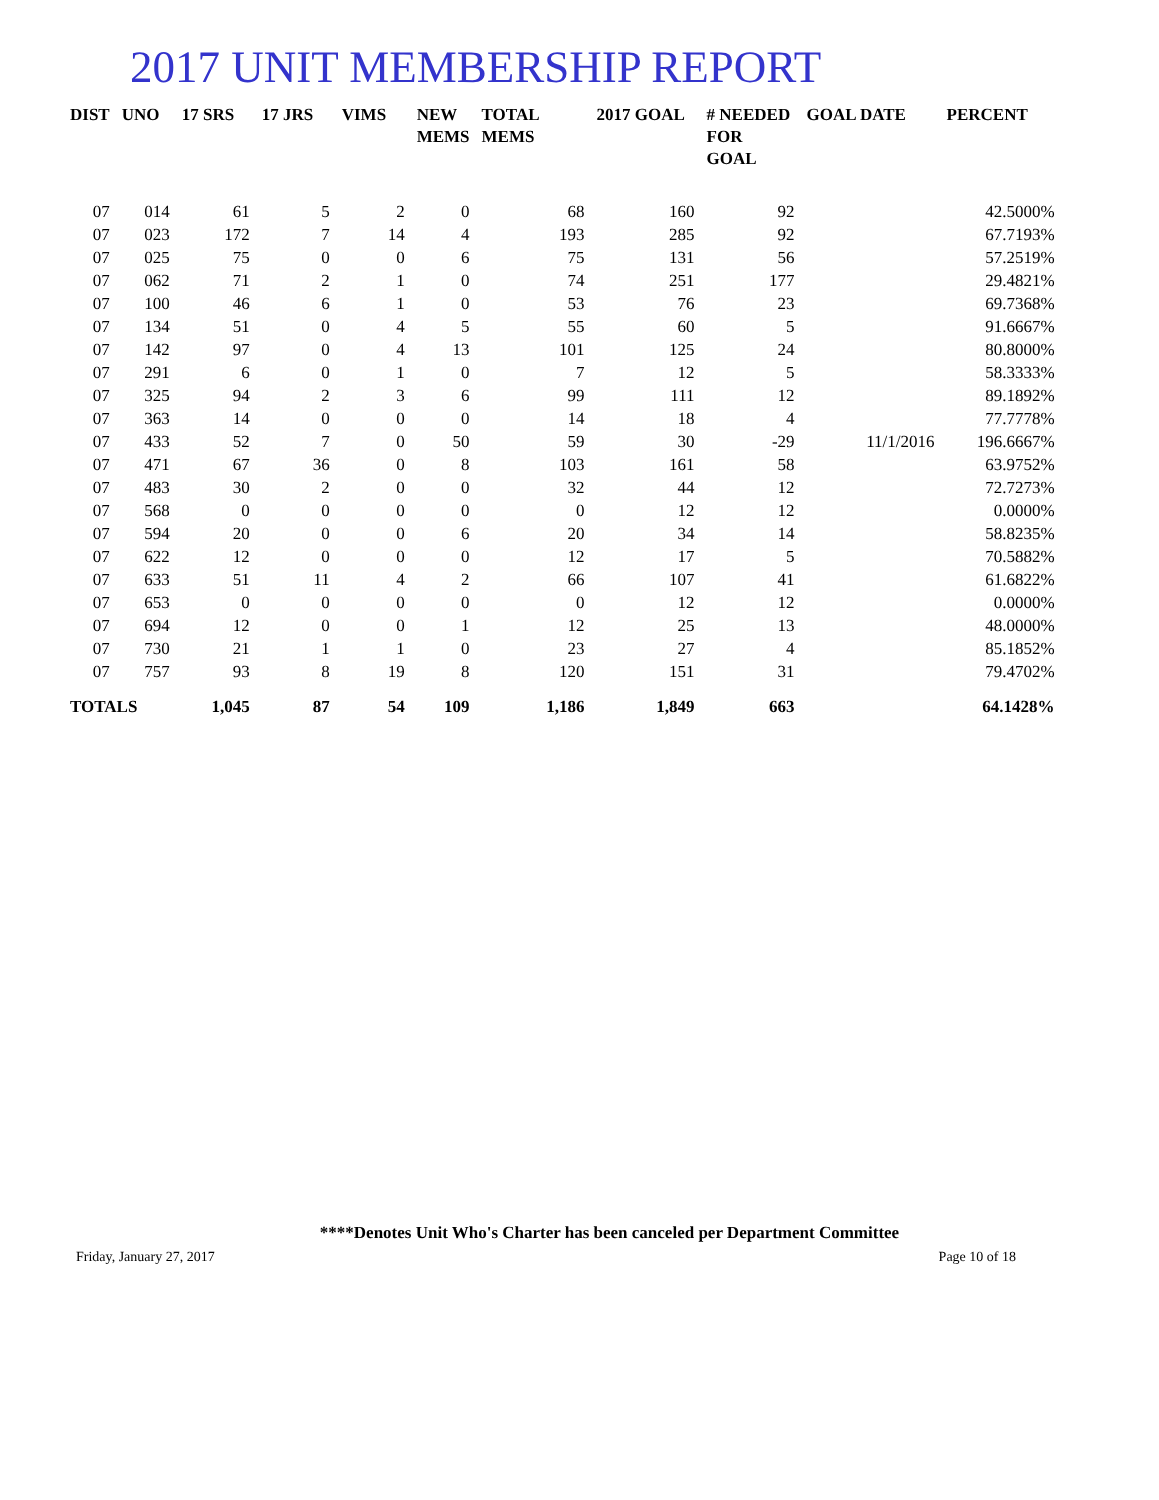2017 UNIT MEMBERSHIP REPORT
| DIST | UNO | 17 SRS | 17 JRS | VIMS | NEW MEMS | TOTAL MEMS | 2017 GOAL | # NEEDED FOR GOAL | GOAL DATE | PERCENT |
| --- | --- | --- | --- | --- | --- | --- | --- | --- | --- | --- |
| 07 | 014 | 61 | 5 | 2 | 0 | 68 | 160 | 92 | | 42.5000% |
| 07 | 023 | 172 | 7 | 14 | 4 | 193 | 285 | 92 | | 67.7193% |
| 07 | 025 | 75 | 0 | 0 | 6 | 75 | 131 | 56 | | 57.2519% |
| 07 | 062 | 71 | 2 | 1 | 0 | 74 | 251 | 177 | | 29.4821% |
| 07 | 100 | 46 | 6 | 1 | 0 | 53 | 76 | 23 | | 69.7368% |
| 07 | 134 | 51 | 0 | 4 | 5 | 55 | 60 | 5 | | 91.6667% |
| 07 | 142 | 97 | 0 | 4 | 13 | 101 | 125 | 24 | | 80.8000% |
| 07 | 291 | 6 | 0 | 1 | 0 | 7 | 12 | 5 | | 58.3333% |
| 07 | 325 | 94 | 2 | 3 | 6 | 99 | 111 | 12 | | 89.1892% |
| 07 | 363 | 14 | 0 | 0 | 0 | 14 | 18 | 4 | | 77.7778% |
| 07 | 433 | 52 | 7 | 0 | 50 | 59 | 30 | -29 | 11/1/2016 | 196.6667% |
| 07 | 471 | 67 | 36 | 0 | 8 | 103 | 161 | 58 | | 63.9752% |
| 07 | 483 | 30 | 2 | 0 | 0 | 32 | 44 | 12 | | 72.7273% |
| 07 | 568 | 0 | 0 | 0 | 0 | 0 | 12 | 12 | | 0.0000% |
| 07 | 594 | 20 | 0 | 0 | 6 | 20 | 34 | 14 | | 58.8235% |
| 07 | 622 | 12 | 0 | 0 | 0 | 12 | 17 | 5 | | 70.5882% |
| 07 | 633 | 51 | 11 | 4 | 2 | 66 | 107 | 41 | | 61.6822% |
| 07 | 653 | 0 | 0 | 0 | 0 | 0 | 12 | 12 | | 0.0000% |
| 07 | 694 | 12 | 0 | 0 | 1 | 12 | 25 | 13 | | 48.0000% |
| 07 | 730 | 21 | 1 | 1 | 0 | 23 | 27 | 4 | | 85.1852% |
| 07 | 757 | 93 | 8 | 19 | 8 | 120 | 151 | 31 | | 79.4702% |
| TOTALS | | 1,045 | 87 | 54 | 109 | 1,186 | 1,849 | 663 | | 64.1428% |
****Denotes Unit Who's Charter has been canceled per Department Committee
Friday, January 27, 2017 Page 10 of 18